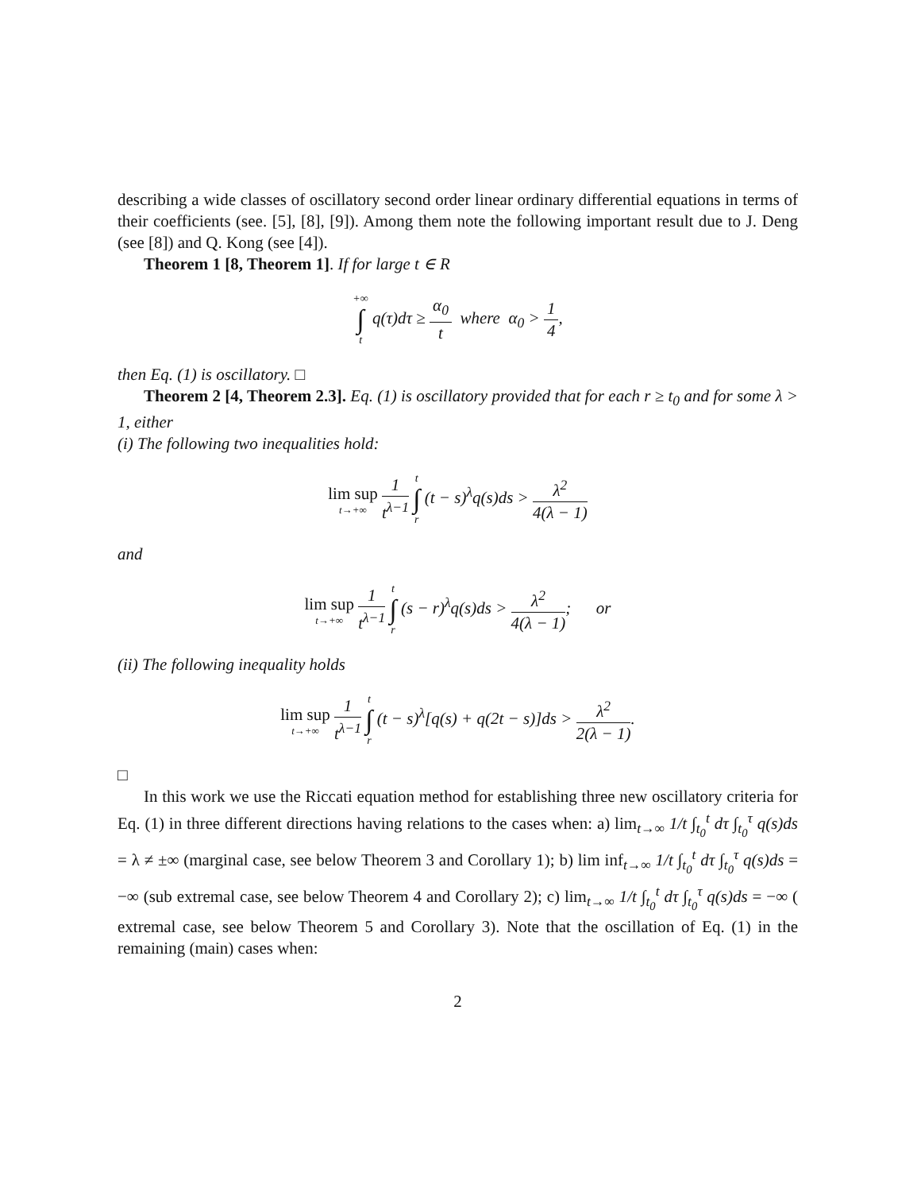describing a wide classes of oscillatory second order linear ordinary differential equations in terms of their coefficients (see. [5], [8], [9]). Among them note the following important result due to J. Deng (see [8]) and Q. Kong (see [4]).
Theorem 1 [8, Theorem 1]. If for large t ∈ R
+∞ ∫ t q(τ)dτ ≥ α<sub>0</sub> t where α<sub>0</sub> > 1 4,
then Eq. (1) is oscillatory. □
Theorem 2 [4, Theorem 2.3]. Eq. (1) is oscillatory provided that for each r ≥ t<sub>0</sub> and for some λ > 1, either
(i) The following two inequalities hold:
lim sup t→+∞ 1 t<sup>λ−1</sup> t ∫ r (t − s)<sup>λ</sup>q(s)ds > λ<sup>2</sup> 4(λ − 1)
and
lim sup t→+∞ 1 t<sup>λ−1</sup> t ∫ r (s − r)<sup>λ</sup>q(s)ds > λ<sup>2</sup> 4(λ − 1); or
(ii) The following inequality holds
lim sup t→+∞ 1 t<sup>λ−1</sup> t ∫ r (t − s)<sup>λ</sup>[q(s) + q(2t − s)]ds > λ<sup>2</sup> 2(λ − 1).
□
In this work we use the Riccati equation method for establishing three new oscillatory criteria for Eq. (1) in three different directions having relations to the cases when: a) lim<sub>t→∞</sub> 1/t ∫<sub>t<sub>0</sub></sub><sup>t</sup> dτ ∫<sub>t<sub>0</sub></sub><sup>τ</sup> q(s)ds = λ ≠ ±∞ (marginal case, see below Theorem 3 and Corollary 1); b) lim inf<sub>t→∞</sub> 1/t ∫<sub>t<sub>0</sub></sub><sup>t</sup> dτ ∫<sub>t<sub>0</sub></sub><sup>τ</sup> q(s)ds = −∞ (sub extremal case, see below Theorem 4 and Corollary 2); c) lim<sub>t→∞</sub> 1/t ∫<sub>t<sub>0</sub></sub><sup>t</sup> dτ ∫<sub>t<sub>0</sub></sub><sup>τ</sup> q(s)ds = −∞ ( extremal case, see below Theorem 5 and Corollary 3). Note that the oscillation of Eq. (1) in the remaining (main) cases when:
2